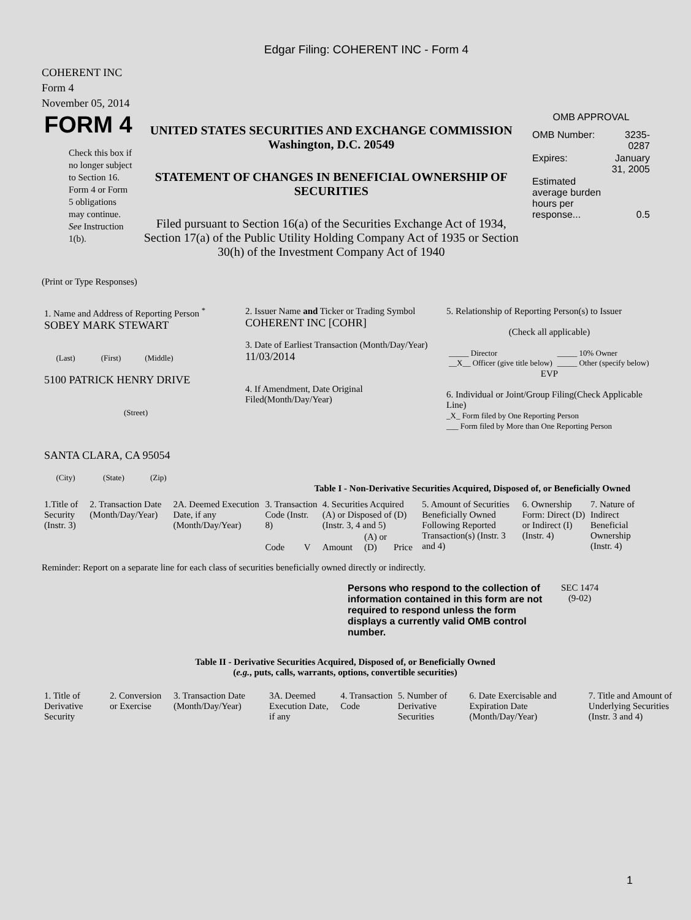Edgar Filing: COHERENT INC - Form 4
COHERENT INC
Form 4
November 05, 2014
| FORM 4 Check this box if no longer subject to Section 16. Form 4 or Form 5 obligations may continue. See Instruction 1(b). | UNITED STATES SECURITIES AND EXCHANGE COMMISSION Washington, D.C. 20549 STATEMENT OF CHANGES IN BENEFICIAL OWNERSHIP OF SECURITIES Filed pursuant to Section 16(a) of the Securities Exchange Act of 1934, Section 17(a) of the Public Utility Holding Company Act of 1935 or Section 30(h) of the Investment Company Act of 1940 | OMB APPROVAL / OMB Number: / 3235-0287 / / Expires: / January 31, 2005 / / Estimated average burden hours per response... / 0.5 / |
(Print or Type Responses)
| 1. Name and Address of Reporting Person <sup>*</sup> SOBEY MARK STEWART (Last) (First) (Middle) 5100 PATRICK HENRY DRIVE (Street) SANTA CLARA, CA 95054 (City) (State) (Zip) | 2. Issuer Name and Ticker or Trading Symbol COHERENT INC [COHR] 3. Date of Earliest Transaction (Month/Day/Year) 11/03/2014 4. If Amendment, Date Original Filed(Month/Day/Year) | 5. Relationship of Reporting Person(s) to Issuer (Check all applicable) / _____ Director __X__ Officer (give title below) / _____ 10% Owner _____ Other (specify below) / EVP 6. Individual or Joint/Group Filing(Check Applicable Line) _X_ Form filed by One Reporting Person ___ Form filed by More than One Reporting Person |
Table I - Non-Derivative Securities Acquired, Disposed of, or Beneficially Owned
| 1.Title of Security (Instr. 3) | 2. Transaction Date (Month/Day/Year) | 2A. Deemed Execution Date, if any (Month/Day/Year) | 3. Transaction Code (Instr. 8) | | 4. Securities Acquired (A) or Disposed of (D) (Instr. 3, 4 and 5) | | | 5. Amount of Securities Beneficially Owned Following Reported Transaction(s) (Instr. 3 and 4) | 6. Ownership Form: Direct (D) or Indirect (I) (Instr. 4) | 7. Nature of Indirect Beneficial Ownership (Instr. 4) |
| --- | --- | --- | --- | --- | --- | --- | --- | --- | --- | --- |
| | | | Code | V | Amount | (A) or (D) | Price | | | |
Reminder: Report on a separate line for each class of securities beneficially owned directly or indirectly.
| Persons who respond to the collection of information contained in this form are not required to respond unless the form displays a currently valid OMB control number. | SEC 1474 (9-02) |
Table II - Derivative Securities Acquired, Disposed of, or Beneficially Owned
(e.g., puts, calls, warrants, options, convertible securities)
| 1. Title of Derivative Security | 2. Conversion or Exercise | 3. Transaction Date (Month/Day/Year) | 3A. Deemed Execution Date, if any | 4. Transaction Code | 5. Number of Derivative Securities | 6. Date Exercisable and Expiration Date (Month/Day/Year) | 7. Title and Amount of Underlying Securities (Instr. 3 and 4) |
| --- | --- | --- | --- | --- | --- | --- | --- |
1